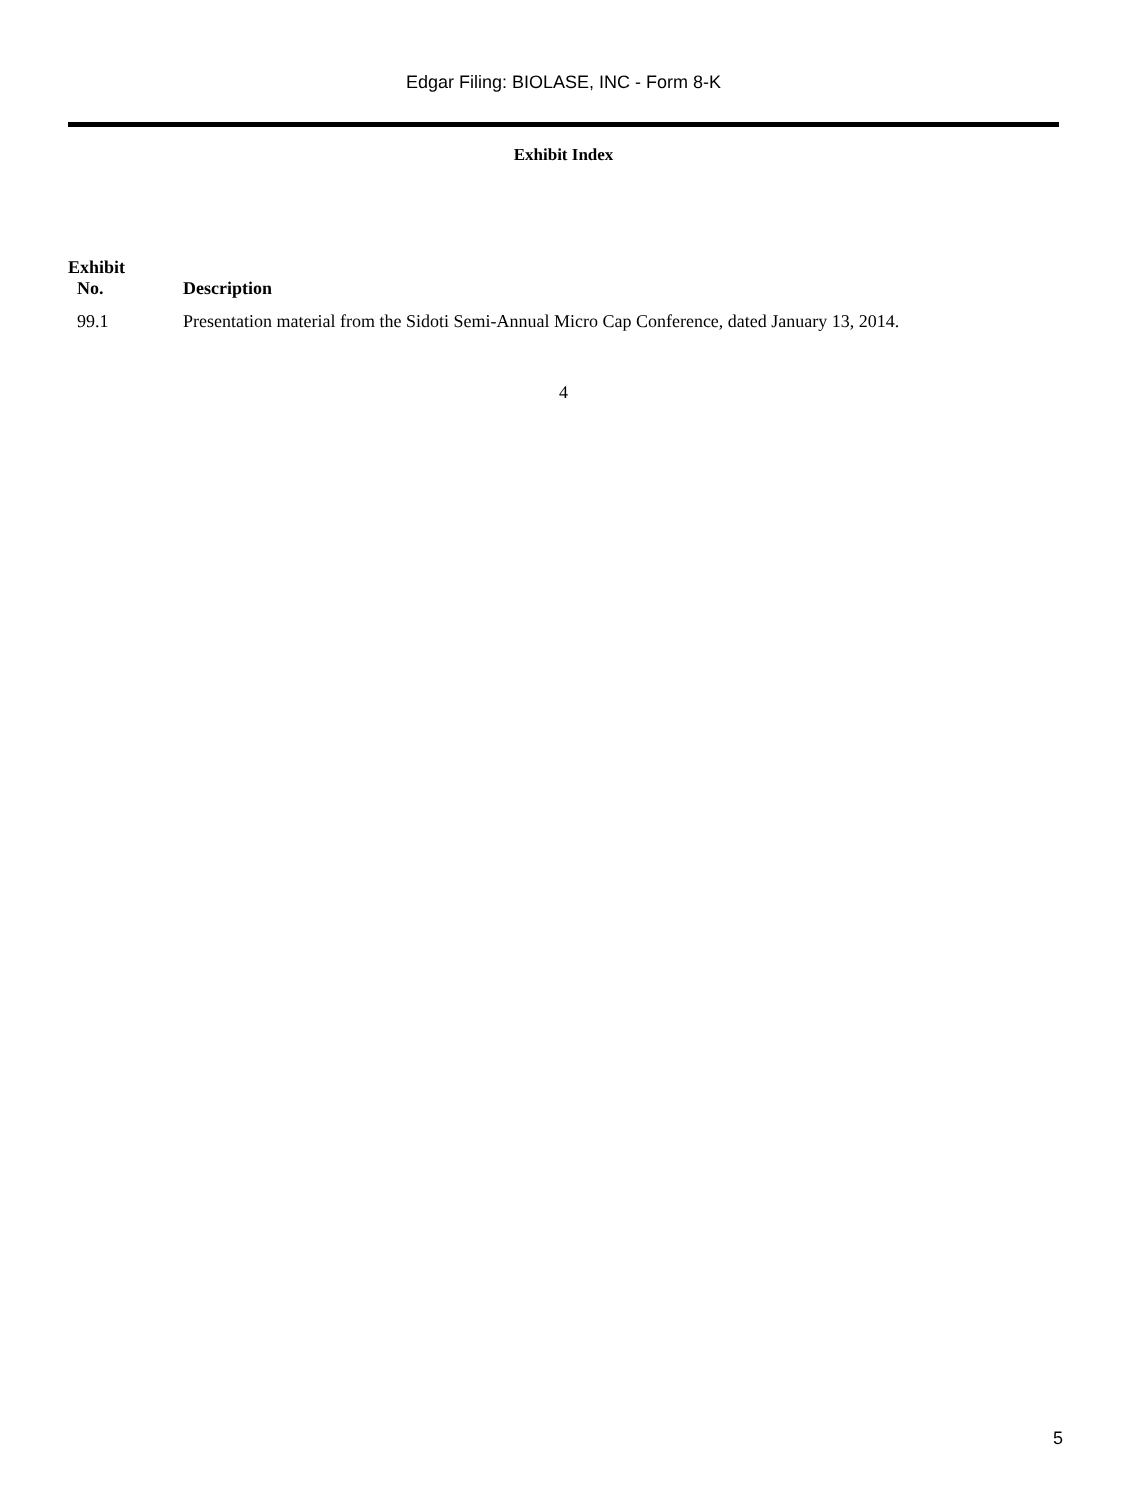Edgar Filing: BIOLASE, INC - Form 8-K
Exhibit Index
| Exhibit No. | Description |
| --- | --- |
| 99.1 | Presentation material from the Sidoti Semi-Annual Micro Cap Conference, dated January 13, 2014. |
4
5